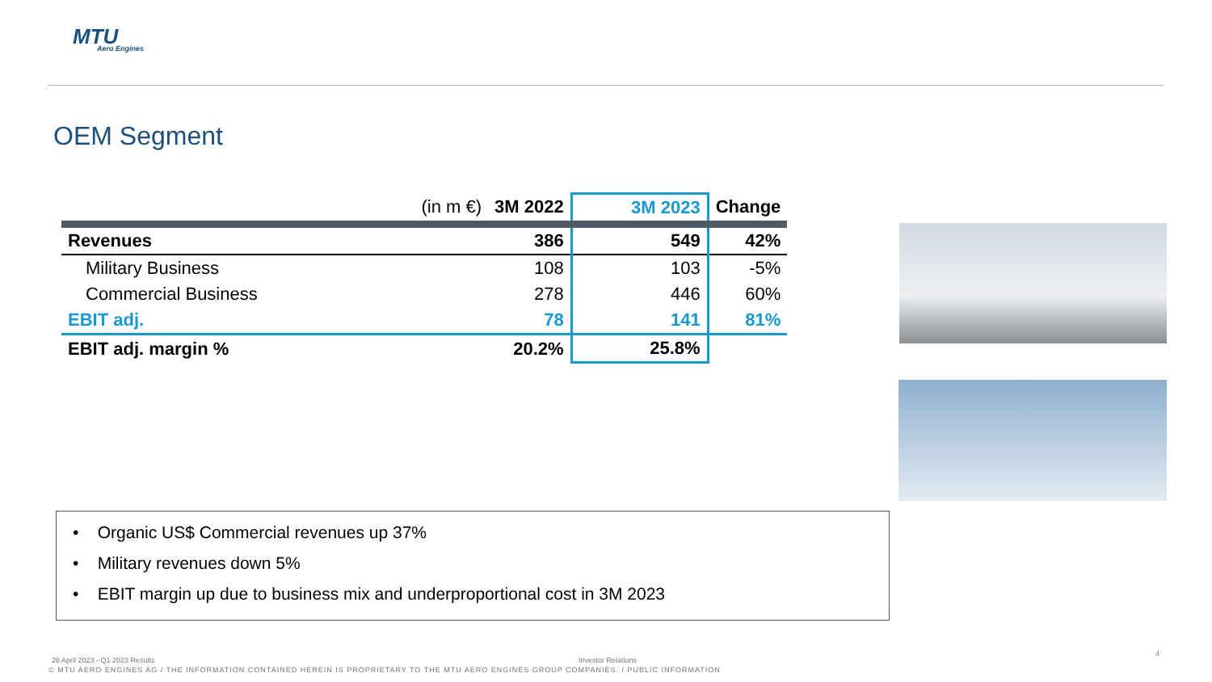MTU
Aero Engines
OEM Segment
| (in m €) | 3M 2022 | 3M 2023 | Change |
| --- | --- | --- | --- |
| Revenues | 386 | 549 | 42% |
| Military Business | 108 | 103 | -5% |
| Commercial Business | 278 | 446 | 60% |
| EBIT adj. | 78 | 141 | 81% |
| EBIT adj. margin % | 20.2% | 25.8% | |
• Organic US$ Commercial revenues up 37%
• Military revenues down 5%
• EBIT margin up due to business mix and underproportional cost in 3M 2023
26 April 2023 - Q1 2023 Results
Investor Relations
4
© MTU AERO ENGINES AG / THE INFORMATION CONTAINED HEREIN IS PROPRIETARY TO THE MTU AERO ENGINES GROUP COMPANIES. / PUBLIC INFORMATION